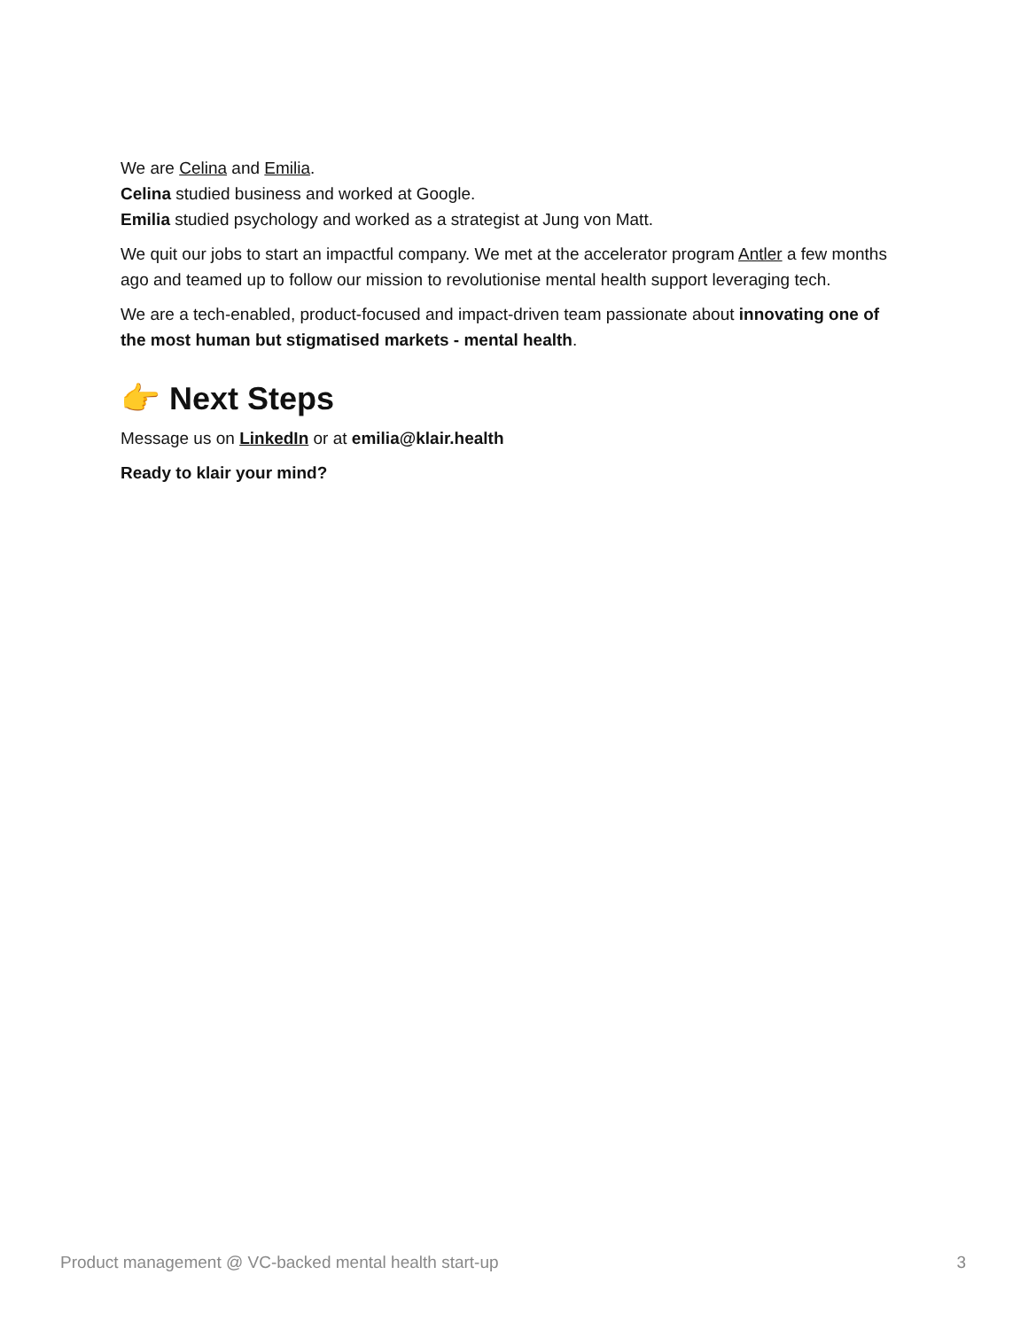We are Celina and Emilia.
Celina studied business and worked at Google.
Emilia studied psychology and worked as a strategist at Jung von Matt.
We quit our jobs to start an impactful company. We met at the accelerator program Antler a few months ago and teamed up to follow our mission to revolutionise mental health support leveraging tech.
We are a tech-enabled, product-focused and impact-driven team passionate about innovating one of the most human but stigmatised markets - mental health.
👉 Next Steps
Message us on LinkedIn or at emilia@klair.health
Ready to klair your mind?
Product management @ VC-backed mental health start-up 3